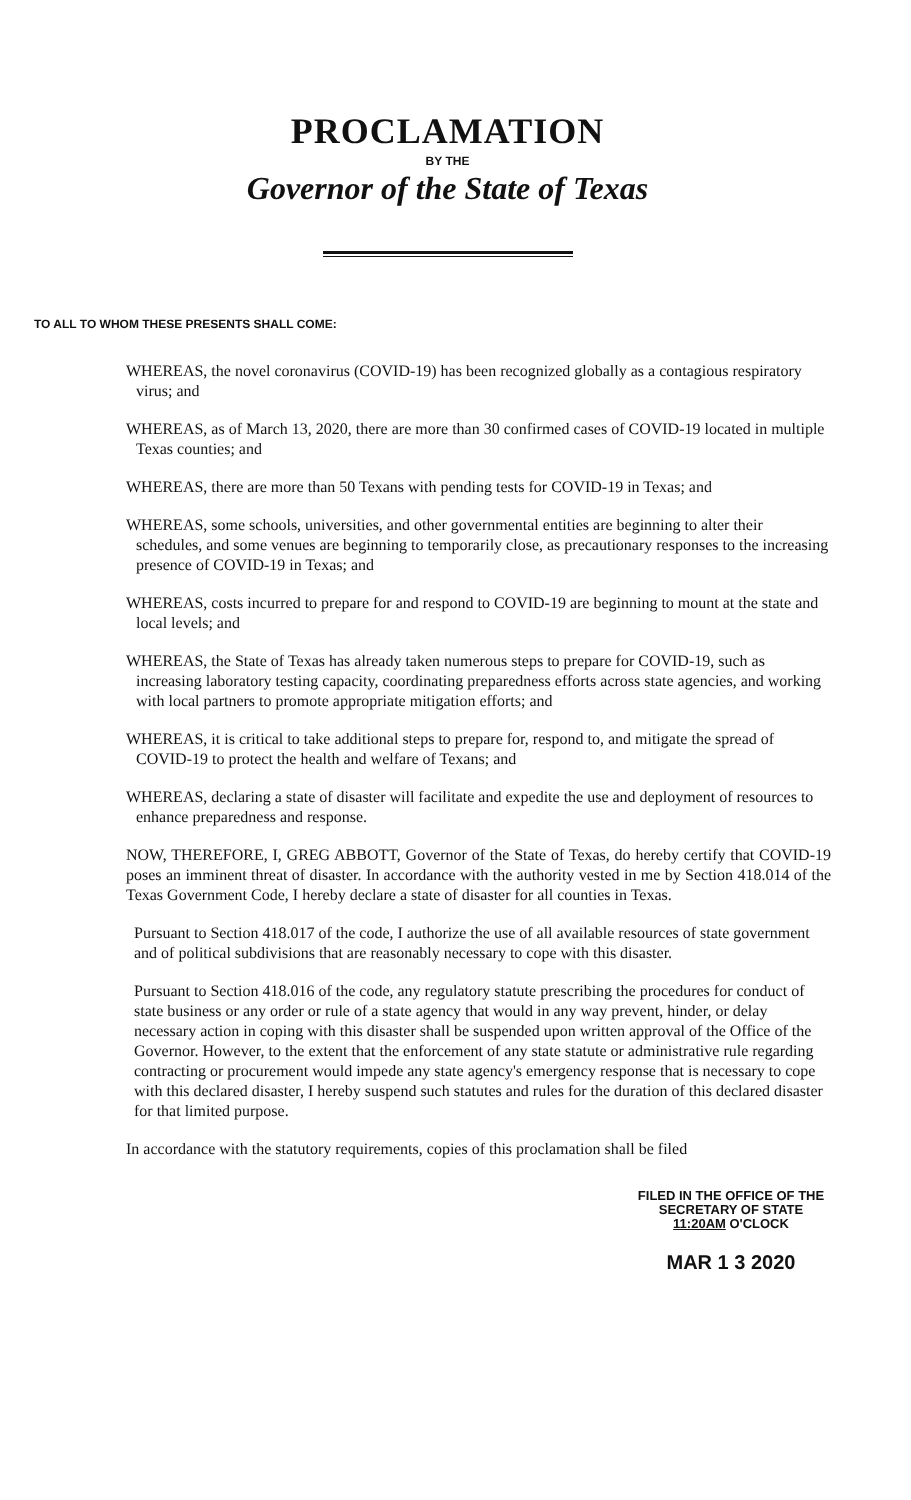PROCLAMATION
BY THE
Governor of the State of Texas
TO ALL TO WHOM THESE PRESENTS SHALL COME:
WHEREAS, the novel coronavirus (COVID-19) has been recognized globally as a contagious respiratory virus; and
WHEREAS, as of March 13, 2020, there are more than 30 confirmed cases of COVID-19 located in multiple Texas counties; and
WHEREAS, there are more than 50 Texans with pending tests for COVID-19 in Texas; and
WHEREAS, some schools, universities, and other governmental entities are beginning to alter their schedules, and some venues are beginning to temporarily close, as precautionary responses to the increasing presence of COVID-19 in Texas; and
WHEREAS, costs incurred to prepare for and respond to COVID-19 are beginning to mount at the state and local levels; and
WHEREAS, the State of Texas has already taken numerous steps to prepare for COVID-19, such as increasing laboratory testing capacity, coordinating preparedness efforts across state agencies, and working with local partners to promote appropriate mitigation efforts; and
WHEREAS, it is critical to take additional steps to prepare for, respond to, and mitigate the spread of COVID-19 to protect the health and welfare of Texans; and
WHEREAS, declaring a state of disaster will facilitate and expedite the use and deployment of resources to enhance preparedness and response.
NOW, THEREFORE, I, GREG ABBOTT, Governor of the State of Texas, do hereby certify that COVID-19 poses an imminent threat of disaster. In accordance with the authority vested in me by Section 418.014 of the Texas Government Code, I hereby declare a state of disaster for all counties in Texas.
Pursuant to Section 418.017 of the code, I authorize the use of all available resources of state government and of political subdivisions that are reasonably necessary to cope with this disaster.
Pursuant to Section 418.016 of the code, any regulatory statute prescribing the procedures for conduct of state business or any order or rule of a state agency that would in any way prevent, hinder, or delay necessary action in coping with this disaster shall be suspended upon written approval of the Office of the Governor. However, to the extent that the enforcement of any state statute or administrative rule regarding contracting or procurement would impede any state agency's emergency response that is necessary to cope with this declared disaster, I hereby suspend such statutes and rules for the duration of this declared disaster for that limited purpose.
In accordance with the statutory requirements, copies of this proclamation shall be filed
FILED IN THE OFFICE OF THE
SECRETARY OF STATE
11:20AM O'CLOCK
MAR 1 3 2020